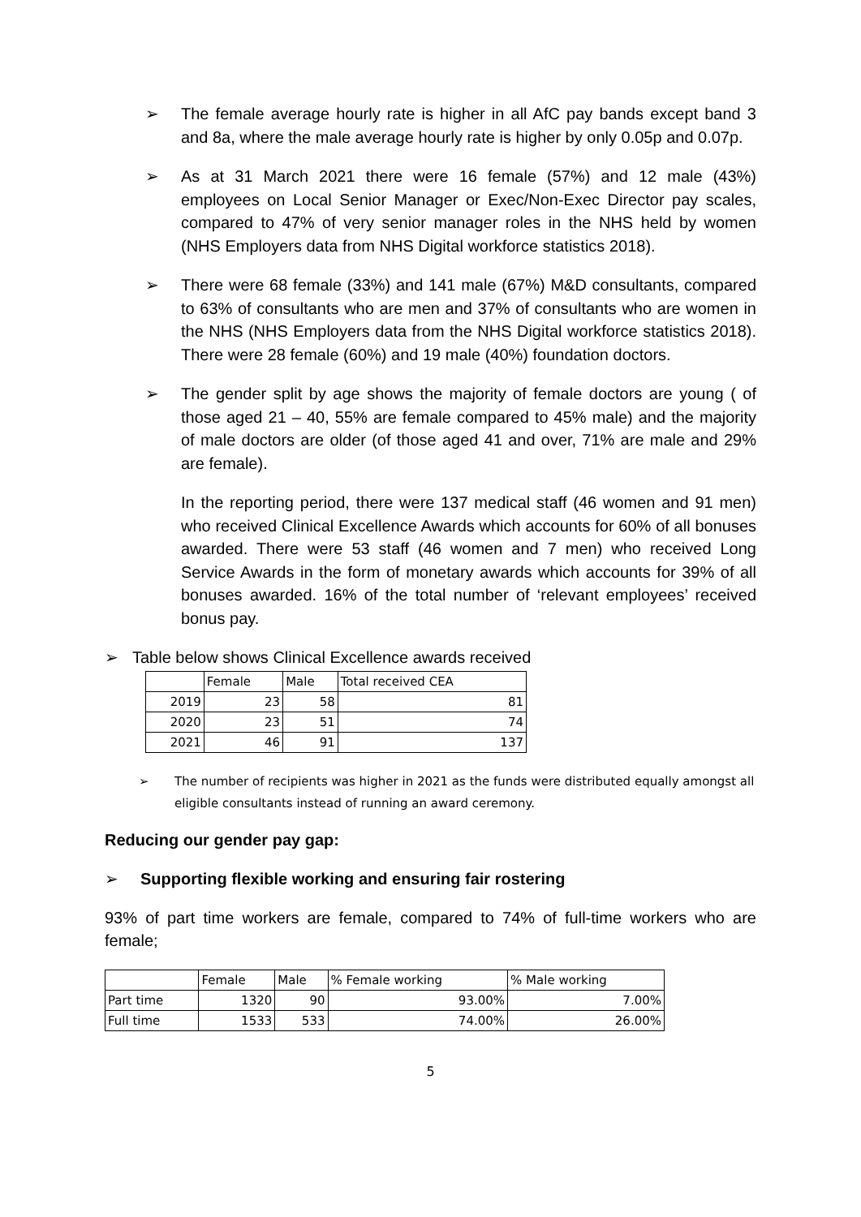➢ The female average hourly rate is higher in all AfC pay bands except band 3 and 8a, where the male average hourly rate is higher by only 0.05p and 0.07p.
➢ As at 31 March 2021 there were 16 female (57%) and 12 male (43%) employees on Local Senior Manager or Exec/Non-Exec Director pay scales, compared to 47% of very senior manager roles in the NHS held by women (NHS Employers data from NHS Digital workforce statistics 2018).
➢ There were 68 female (33%) and 141 male (67%) M&D consultants, compared to 63% of consultants who are men and 37% of consultants who are women in the NHS (NHS Employers data from the NHS Digital workforce statistics 2018). There were 28 female (60%) and 19 male (40%) foundation doctors.
➢ The gender split by age shows the majority of female doctors are young ( of those aged 21 – 40, 55% are female compared to 45% male) and the majority of male doctors are older (of those aged 41 and over, 71% are male and 29% are female).
In the reporting period, there were 137 medical staff (46 women and 91 men) who received Clinical Excellence Awards which accounts for 60% of all bonuses awarded. There were 53 staff (46 women and 7 men) who received Long Service Awards in the form of monetary awards which accounts for 39% of all bonuses awarded. 16% of the total number of ‘relevant employees’ received bonus pay.
➢ Table below shows Clinical Excellence awards received
| | Female | Male | Total received CEA |
| 2019 | 23 | 58 | 81 |
| 2020 | 23 | 51 | 74 |
| 2021 | 46 | 91 | 137 |
➢ The number of recipients was higher in 2021 as the funds were distributed equally amongst all eligible consultants instead of running an award ceremony.
Reducing our gender pay gap:
➢ Supporting flexible working and ensuring fair rostering
93% of part time workers are female, compared to 74% of full-time workers who are female;
| | Female | Male | % Female working | % Male working |
| Part time | 1320 | 90 | 93.00% | 7.00% |
| Full time | 1533 | 533 | 74.00% | 26.00% |
5